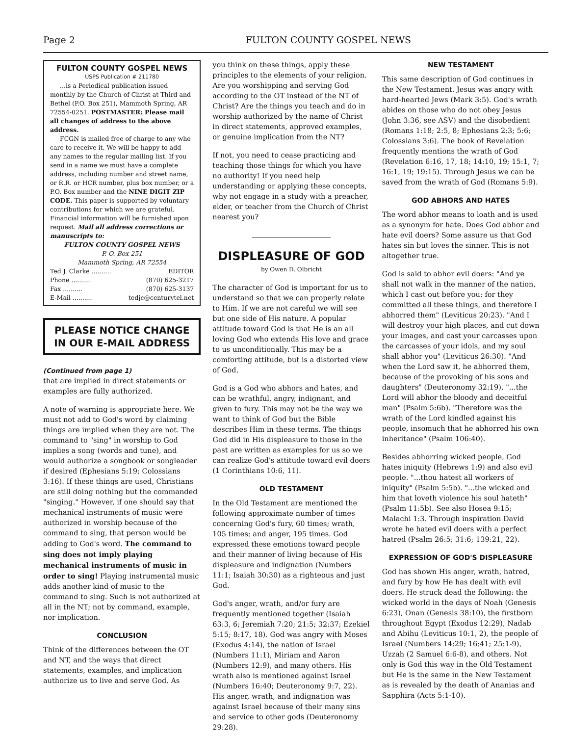Page 2 FULTON COUNTY GOSPEL NEWS
FULTON COUNTY GOSPEL NEWS
USPS Publication # 211780
...is a Periodical publication issued monthly by the Church of Christ at Third and Bethel (P.O. Box 251), Mammoth Spring, AR 72554-0251. POSTMASTER: Please mail all changes of address to the above address.
FCGN is mailed free of charge to any who care to receive it. We will be happy to add any names to the regular mailing list. If you send in a name we must have a complete address, including number and street name, or R.R. or HCR number, plus box number, or a P.O. Box number and the NINE DIGIT ZIP CODE. This paper is supported by voluntary contributions for which we are grateful. Financial information will be furnished upon request. Mail all address corrections or manuscripts to:
FULTON COUNTY GOSPEL NEWS
P. O. Box 251
Mammoth Spring, AR 72554
Ted J. Clarke .......... EDITOR
Phone .......... (870) 625-3217
Fax .......... (870) 625-3137
E-Mail .......... tedjc@centurytel.net
PLEASE NOTICE CHANGE
IN OUR E-MAIL ADDRESS
(Continued from page 1)
that are implied in direct statements or examples are fully authorized.
A note of warning is appropriate here. We must not add to God's word by claiming things are implied when they are not. The command to "sing" in worship to God implies a song (words and tune), and would authorize a songbook or songleader if desired (Ephesians 5:19; Colossians 3:16). If these things are used, Christians are still doing nothing but the commanded "singing." However, if one should say that mechanical instruments of music were authorized in worship because of the command to sing, that person would be adding to God's word. The command to sing does not imply playing mechanical instruments of music in order to sing! Playing instrumental music adds another kind of music to the command to sing. Such is not authorized at all in the NT; not by command, example, nor implication.
CONCLUSION
Think of the differences between the OT and NT, and the ways that direct statements, examples, and implication authorize us to live and serve God. As
you think on these things, apply these principles to the elements of your religion. Are you worshipping and serving God according to the OT instead of the NT of Christ? Are the things you teach and do in worship authorized by the name of Christ in direct statements, approved examples, or genuine implication from the NT?
If not, you need to cease practicing and teaching those things for which you have no authority! If you need help understanding or applying these concepts, why not engage in a study with a preacher, elder, or teacher from the Church of Christ nearest you?
DISPLEASURE OF GOD
by Owen D. Olbricht
The character of God is important for us to understand so that we can properly relate to Him. If we are not careful we will see but one side of His nature. A popular attitude toward God is that He is an all loving God who extends His love and grace to us unconditionally. This may be a comforting attitude, but is a distorted view of God.
God is a God who abhors and hates, and can be wrathful, angry, indignant, and given to fury. This may not be the way we want to think of God but the Bible describes Him in these terms. The things God did in His displeasure to those in the past are written as examples for us so we can realize God's attitude toward evil doers (1 Corinthians 10:6, 11).
OLD TESTAMENT
In the Old Testament are mentioned the following approximate number of times concerning God's fury, 60 times; wrath, 105 times; and anger, 195 times. God expressed these emotions toward people and their manner of living because of His displeasure and indignation (Numbers 11:1; Isaiah 30:30) as a righteous and just God.
God's anger, wrath, and/or fury are frequently mentioned together (Isaiah 63:3, 6; Jeremiah 7:20; 21:5; 32:37; Ezekiel 5:15; 8:17, 18). God was angry with Moses (Exodus 4:14), the nation of Israel (Numbers 11:1), Miriam and Aaron (Numbers 12:9), and many others. His wrath also is mentioned against Israel (Numbers 16:40; Deuteronomy 9:7, 22). His anger, wrath, and indignation was against Israel because of their many sins and service to other gods (Deuteronomy 29:28).
NEW TESTAMENT
This same description of God continues in the New Testament. Jesus was angry with hard-hearted Jews (Mark 3:5). God's wrath abides on those who do not obey Jesus (John 3:36, see ASV) and the disobedient (Romans 1:18; 2:5, 8; Ephesians 2:3; 5:6; Colossians 3:6). The book of Revelation frequently mentions the wrath of God (Revelation 6:16, 17, 18; 14:10, 19; 15:1, 7; 16:1, 19; 19:15). Through Jesus we can be saved from the wrath of God (Romans 5:9).
GOD ABHORS AND HATES
The word abhor means to loath and is used as a synonym for hate. Does God abhor and hate evil doers? Some assure us that God hates sin but loves the sinner. This is not altogether true.
God is said to abhor evil doers: "And ye shall not walk in the manner of the nation, which I cast out before you: for they committed all these things, and therefore I abhorred them" (Leviticus 20:23). "And I will destroy your high places, and cut down your images, and cast your carcasses upon the carcasses of your idols, and my soul shall abhor you" (Leviticus 26:30). "And when the Lord saw it, he abhorred them, because of the provoking of his sons and daughters" (Deuteronomy 32:19). "...the Lord will abhor the bloody and deceitful man" (Psalm 5:6b). "Therefore was the wrath of the Lord kindled against his people, insomuch that he abhorred his own inheritance" (Psalm 106:40).
Besides abhorring wicked people, God hates iniquity (Hebrews 1:9) and also evil people. "...thou hatest all workers of iniquity" (Psalm 5:5b). "...the wicked and him that loveth violence his soul hateth" (Psalm 11:5b). See also Hosea 9:15; Malachi 1:3. Through inspiration David wrote he hated evil doers with a perfect hatred (Psalm 26:5; 31:6; 139:21, 22).
EXPRESSION OF GOD'S DISPLEASURE
God has shown His anger, wrath, hatred, and fury by how He has dealt with evil doers. He struck dead the following: the wicked world in the days of Noah (Genesis 6:23), Onan (Genesis 38:10), the firstborn throughout Egypt (Exodus 12:29), Nadab and Abihu (Leviticus 10:1, 2), the people of Israel (Numbers 14:29; 16:41; 25:1-9), Uzzah (2 Samuel 6:6-8), and others. Not only is God this way in the Old Testament but He is the same in the New Testament as is revealed by the death of Ananias and Sapphira (Acts 5:1-10).